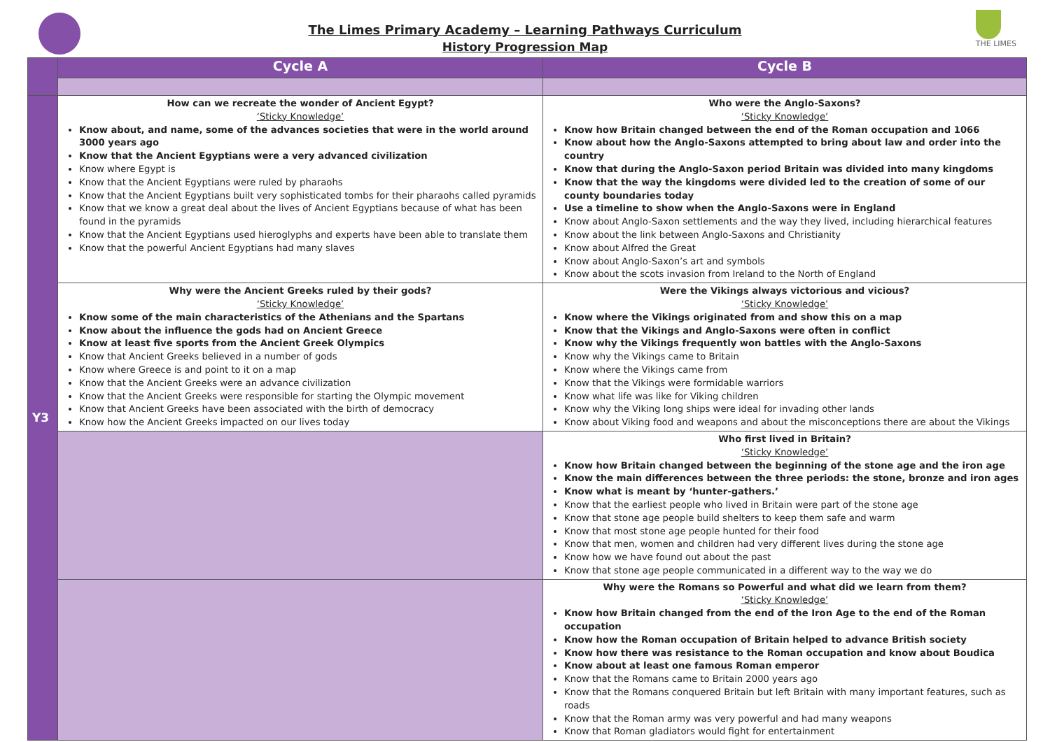The Limes Primary Academy – Learning Pathways Curriculum
History Progression Map
THE LIMES
| | Cycle A | Cycle B |
| --- | --- | --- |
| Y3 | How can we recreate the wonder of Ancient Egypt? ‘Sticky Knowledge’ Know about, and name, some of the advances societies that were in the world around 3000 years ago Know that the Ancient Egyptians were a very advanced civilization Know where Egypt is Know that the Ancient Egyptians were ruled by pharaohs Know that the Ancient Egyptians built very sophisticated tombs for their pharaohs called pyramids Know that we know a great deal about the lives of Ancient Egyptians because of what has been found in the pyramids Know that the Ancient Egyptians used hieroglyphs and experts have been able to translate them Know that the powerful Ancient Egyptians had many slaves | Who were the Anglo-Saxons? ‘Sticky Knowledge’ Know how Britain changed between the end of the Roman occupation and 1066 Know about how the Anglo-Saxons attempted to bring about law and order into the country Know that during the Anglo-Saxon period Britain was divided into many kingdoms Know that the way the kingdoms were divided led to the creation of some of our county boundaries today Use a timeline to show when the Anglo-Saxons were in England Know about Anglo-Saxon settlements and the way they lived, including hierarchical features Know about the link between Anglo-Saxons and Christianity Know about Alfred the Great Know about Anglo-Saxon’s art and symbols Know about the scots invasion from Ireland to the North of England |
| | Why were the Ancient Greeks ruled by their gods? ‘Sticky Knowledge’ Know some of the main characteristics of the Athenians and the Spartans Know about the influence the gods had on Ancient Greece Know at least five sports from the Ancient Greek Olympics Know that Ancient Greeks believed in a number of gods Know where Greece is and point to it on a map Know that the Ancient Greeks were an advance civilization Know that the Ancient Greeks were responsible for starting the Olympic movement Know that Ancient Greeks have been associated with the birth of democracy Know how the Ancient Greeks impacted on our lives today | Were the Vikings always victorious and vicious? ‘Sticky Knowledge’ Know where the Vikings originated from and show this on a map Know that the Vikings and Anglo-Saxons were often in conflict Know why the Vikings frequently won battles with the Anglo-Saxons Know why the Vikings came to Britain Know where the Vikings came from Know that the Vikings were formidable warriors Know what life was like for Viking children Know why the Viking long ships were ideal for invading other lands Know about Viking food and weapons and about the misconceptions there are about the Vikings |
| | | Who first lived in Britain? ‘Sticky Knowledge’ Know how Britain changed between the beginning of the stone age and the iron age Know the main differences between the three periods: the stone, bronze and iron ages Know what is meant by ‘hunter-gathers.’ Know that the earliest people who lived in Britain were part of the stone age Know that stone age people build shelters to keep them safe and warm Know that most stone age people hunted for their food Know that men, women and children had very different lives during the stone age Know how we have found out about the past Know that stone age people communicated in a different way to the way we do |
| | | Why were the Romans so Powerful and what did we learn from them? ‘Sticky Knowledge’ Know how Britain changed from the end of the Iron Age to the end of the Roman occupation Know how the Roman occupation of Britain helped to advance British society Know how there was resistance to the Roman occupation and know about Boudica Know about at least one famous Roman emperor Know that the Romans came to Britain 2000 years ago Know that the Romans conquered Britain but left Britain with many important features, such as roads Know that the Roman army was very powerful and had many weapons Know that Roman gladiators would fight for entertainment |